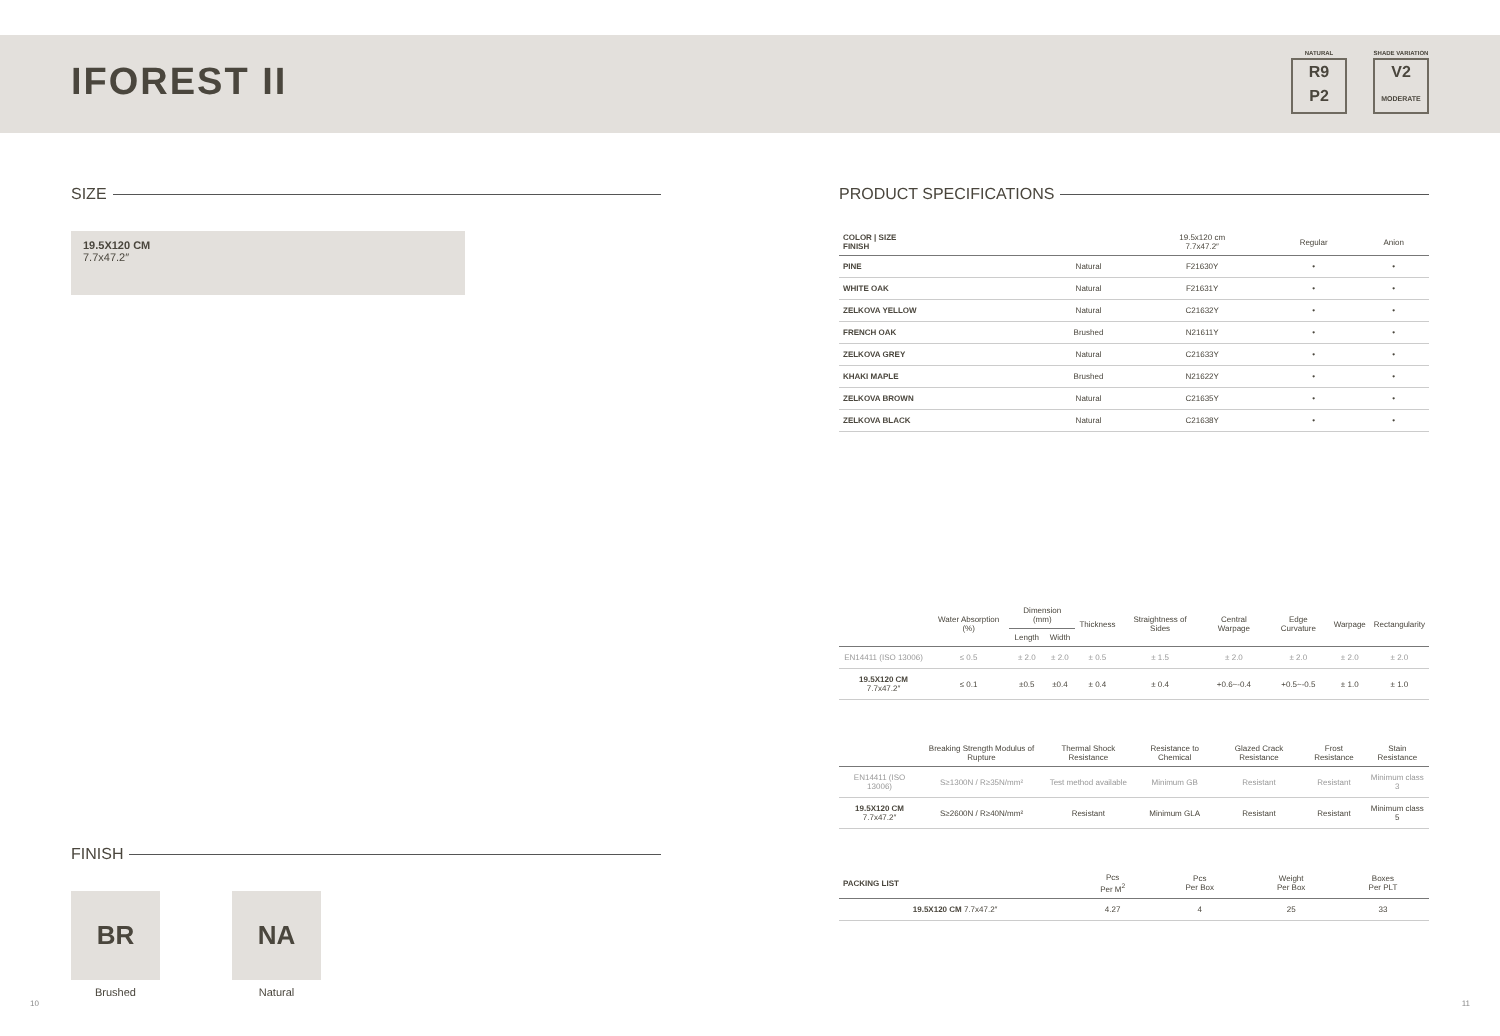IFOREST II
NATURAL
R9
P2
SHADE VARIATION
V2
MODERATE
SIZE
19.5X120 CM
7.7x47.2″
FINISH
BR
Brushed
NA
Natural
PRODUCT SPECIFICATIONS
| COLOR / SIZE FINISH | | 19.5x120 cm 7.7x47.2″ | Regular | Anion |
| --- | --- | --- | --- | --- |
| PINE | Natural | F21630Y | • | • |
| WHITE OAK | Natural | F21631Y | • | • |
| ZELKOVA YELLOW | Natural | C21632Y | • | • |
| FRENCH OAK | Brushed | N21611Y | • | • |
| ZELKOVA GREY | Natural | C21633Y | • | • |
| KHAKI MAPLE | Brushed | N21622Y | • | • |
| ZELKOVA BROWN | Natural | C21635Y | • | • |
| ZELKOVA BLACK | Natural | C21638Y | • | • |
| | Water Absorption (%) | Dimension (mm) | | Thickness | Straightness of Sides | Central Warpage | Edge Curvature | Warpage | Rectangularity |
| --- | --- | --- | --- | --- | --- | --- | --- | --- | --- |
| | | Length | Width | | | | | | |
| EN14411 (ISO 13006) | ≤ 0.5 | ± 2.0 | ± 2.0 | ± 0.5 | ± 1.5 | ± 2.0 | ± 2.0 | ± 2.0 | ± 2.0 |
| 19.5X120 CM 7.7x47.2″ | ≤ 0.1 | ±0.5 | ±0.4 | ± 0.4 | ± 0.4 | +0.6~-0.4 | +0.5~-0.5 | ± 1.0 | ± 1.0 |
| | Breaking Strength Modulus of Rupture | Thermal Shock Resistance | Resistance to Chemical | Glazed Crack Resistance | Frost Resistance | Stain Resistance |
| --- | --- | --- | --- | --- | --- | --- |
| EN14411 (ISO 13006) | S≥1300N / R≥35N/mm² | Test method available | Minimum GB | Resistant | Resistant | Minimum class 3 |
| 19.5X120 CM 7.7x47.2″ | S≥2600N / R≥40N/mm² | Resistant | Minimum GLA | Resistant | Resistant | Minimum class 5 |
| PACKING LIST | Pcs Per M<sup>2</sup> | Pcs Per Box | Weight Per Box | Boxes Per PLT |
| --- | --- | --- | --- | --- |
| 19.5X120 CM 7.7x47.2″ | 4.27 | 4 | 25 | 33 |
10 11